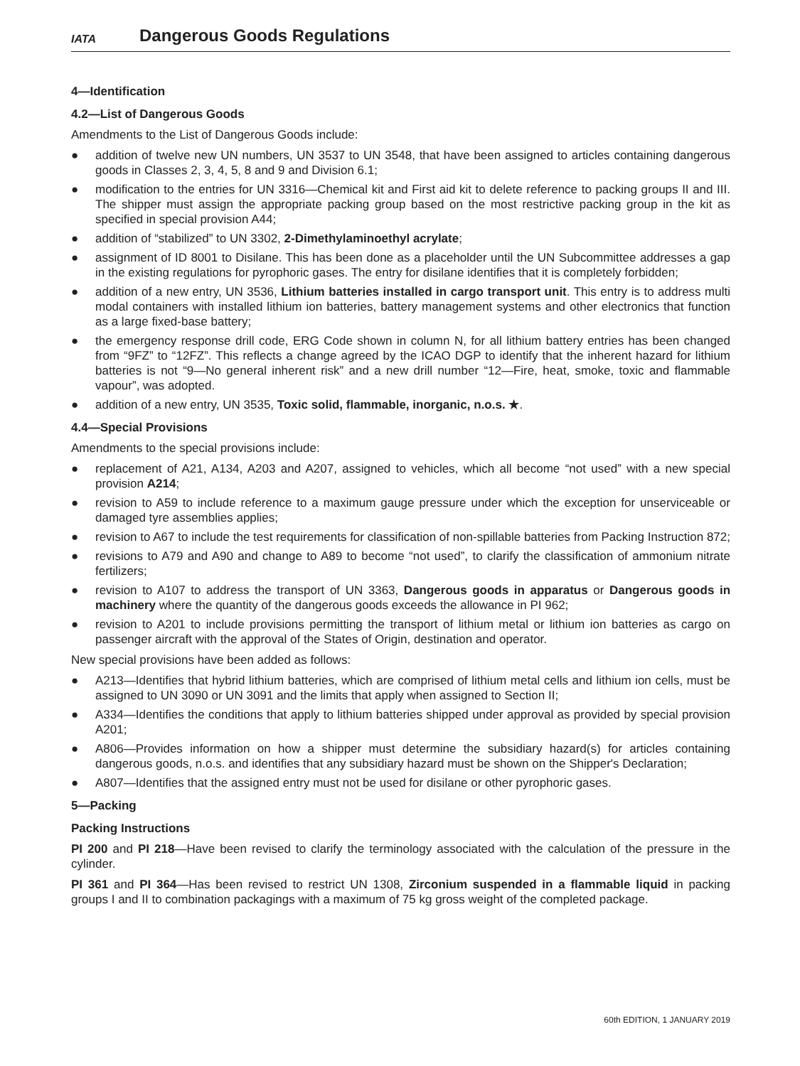IATA
Dangerous Goods Regulations
4—Identification
4.2—List of Dangerous Goods
Amendments to the List of Dangerous Goods include:
● addition of twelve new UN numbers, UN 3537 to UN 3548, that have been assigned to articles containing dangerous goods in Classes 2, 3, 4, 5, 8 and 9 and Division 6.1;
● modification to the entries for UN 3316—Chemical kit and First aid kit to delete reference to packing groups II and III. The shipper must assign the appropriate packing group based on the most restrictive packing group in the kit as specified in special provision A44;
● addition of “stabilized” to UN 3302, 2-Dimethylaminoethyl acrylate;
● assignment of ID 8001 to Disilane. This has been done as a placeholder until the UN Subcommittee addresses a gap in the existing regulations for pyrophoric gases. The entry for disilane identifies that it is completely forbidden;
● addition of a new entry, UN 3536, Lithium batteries installed in cargo transport unit. This entry is to address multi modal containers with installed lithium ion batteries, battery management systems and other electronics that function as a large fixed-base battery;
● the emergency response drill code, ERG Code shown in column N, for all lithium battery entries has been changed from “9FZ” to “12FZ”. This reflects a change agreed by the ICAO DGP to identify that the inherent hazard for lithium batteries is not “9—No general inherent risk” and a new drill number “12—Fire, heat, smoke, toxic and flammable vapour”, was adopted.
● addition of a new entry, UN 3535, Toxic solid, flammable, inorganic, n.o.s. ★.
4.4—Special Provisions
Amendments to the special provisions include:
● replacement of A21, A134, A203 and A207, assigned to vehicles, which all become “not used” with a new special provision A214;
● revision to A59 to include reference to a maximum gauge pressure under which the exception for unserviceable or damaged tyre assemblies applies;
● revision to A67 to include the test requirements for classification of non-spillable batteries from Packing Instruction 872;
● revisions to A79 and A90 and change to A89 to become “not used”, to clarify the classification of ammonium nitrate fertilizers;
● revision to A107 to address the transport of UN 3363, Dangerous goods in apparatus or Dangerous goods in machinery where the quantity of the dangerous goods exceeds the allowance in PI 962;
● revision to A201 to include provisions permitting the transport of lithium metal or lithium ion batteries as cargo on passenger aircraft with the approval of the States of Origin, destination and operator.
New special provisions have been added as follows:
● A213—Identifies that hybrid lithium batteries, which are comprised of lithium metal cells and lithium ion cells, must be assigned to UN 3090 or UN 3091 and the limits that apply when assigned to Section II;
● A334—Identifies the conditions that apply to lithium batteries shipped under approval as provided by special provision A201;
● A806—Provides information on how a shipper must determine the subsidiary hazard(s) for articles containing dangerous goods, n.o.s. and identifies that any subsidiary hazard must be shown on the Shipper's Declaration;
● A807—Identifies that the assigned entry must not be used for disilane or other pyrophoric gases.
5—Packing
Packing Instructions
PI 200 and PI 218—Have been revised to clarify the terminology associated with the calculation of the pressure in the cylinder.
PI 361 and PI 364—Has been revised to restrict UN 1308, Zirconium suspended in a flammable liquid in packing groups I and II to combination packagings with a maximum of 75 kg gross weight of the completed package.
60th EDITION, 1 JANUARY 2019